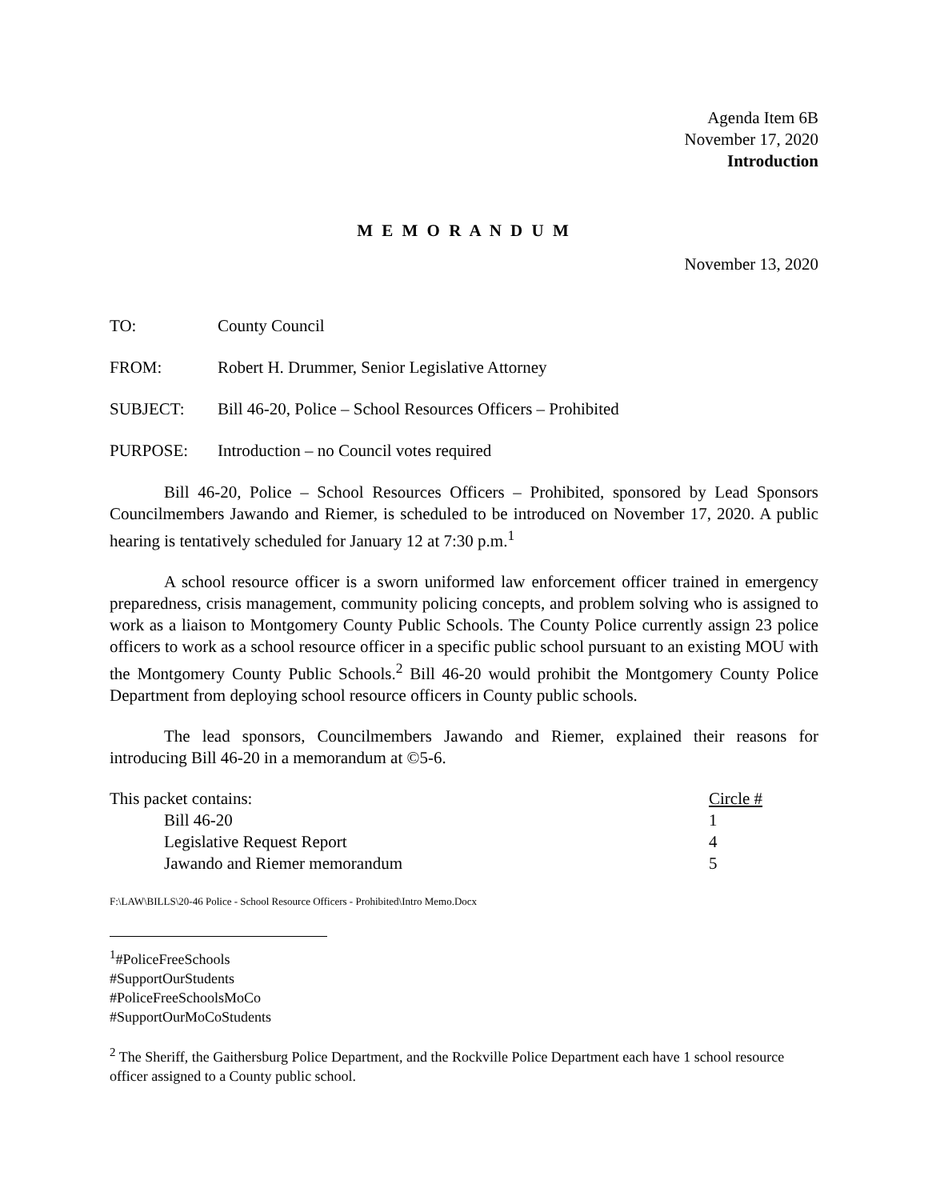Agenda Item 6B
November 17, 2020
Introduction
M E M O R A N D U M
November 13, 2020
| TO: | County Council |
| FROM: | Robert H. Drummer, Senior Legislative Attorney |
| SUBJECT: | Bill 46-20, Police – School Resources Officers – Prohibited |
| PURPOSE: | Introduction – no Council votes required |
Bill 46-20, Police – School Resources Officers – Prohibited, sponsored by Lead Sponsors Councilmembers Jawando and Riemer, is scheduled to be introduced on November 17, 2020. A public hearing is tentatively scheduled for January 12 at 7:30 p.m.<sup>1</sup>
A school resource officer is a sworn uniformed law enforcement officer trained in emergency preparedness, crisis management, community policing concepts, and problem solving who is assigned to work as a liaison to Montgomery County Public Schools. The County Police currently assign 23 police officers to work as a school resource officer in a specific public school pursuant to an existing MOU with the Montgomery County Public Schools.<sup>2</sup> Bill 46-20 would prohibit the Montgomery County Police Department from deploying school resource officers in County public schools.
The lead sponsors, Councilmembers Jawando and Riemer, explained their reasons for introducing Bill 46-20 in a memorandum at ©5-6.
| This packet contains: | | Circle # |
| | Bill 46-20 | 1 |
| | Legislative Request Report | 4 |
| | Jawando and Riemer memorandum | 5 |
F:\LAW\BILLS\20-46 Police - School Resource Officers - Prohibited\Intro Memo.Docx
<sup>1</sup>#PoliceFreeSchools
#SupportOurStudents
#PoliceFreeSchoolsMoCo
#SupportOurMoCoStudents
<sup>2</sup> The Sheriff, the Gaithersburg Police Department, and the Rockville Police Department each have 1 school resource officer assigned to a County public school.